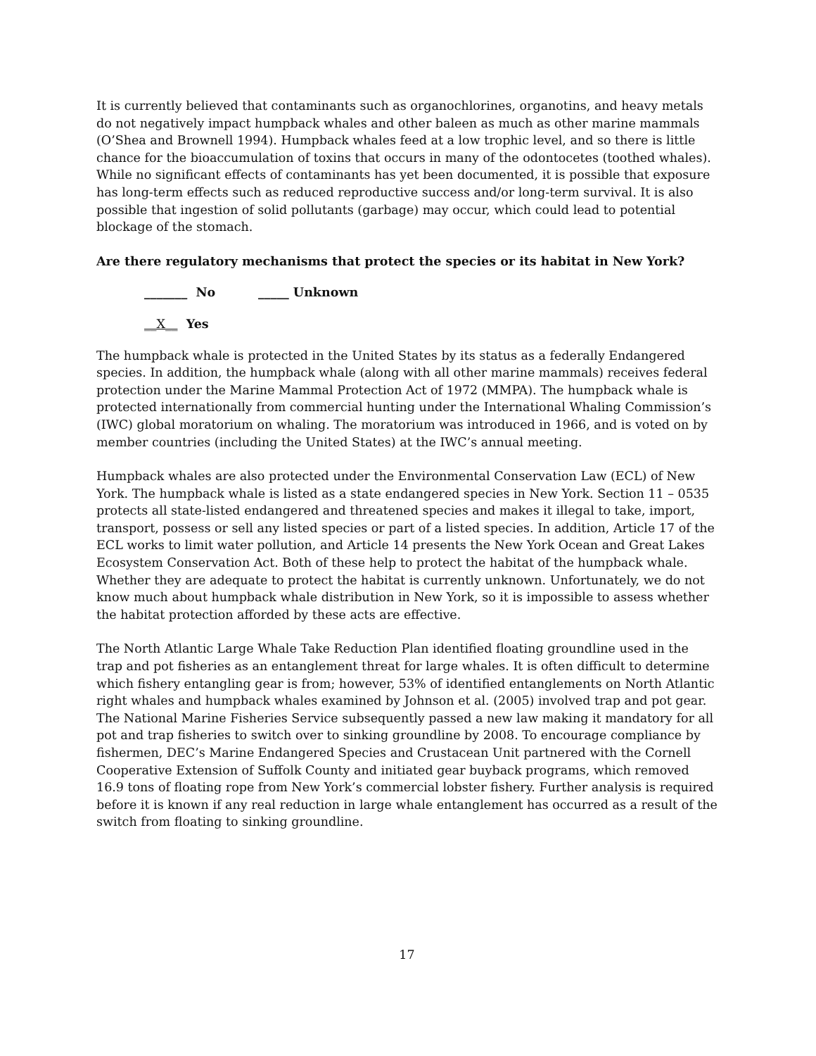It is currently believed that contaminants such as organochlorines, organotins, and heavy metals do not negatively impact humpback whales and other baleen as much as other marine mammals (O’Shea and Brownell 1994). Humpback whales feed at a low trophic level, and so there is little chance for the bioaccumulation of toxins that occurs in many of the odontocetes (toothed whales). While no significant effects of contaminants has yet been documented, it is possible that exposure has long-term effects such as reduced reproductive success and/or long-term survival. It is also possible that ingestion of solid pollutants (garbage) may occur, which could lead to potential blockage of the stomach.
Are there regulatory mechanisms that protect the species or its habitat in New York?
_______ No _____ Unknown
__X__ Yes
The humpback whale is protected in the United States by its status as a federally Endangered species. In addition, the humpback whale (along with all other marine mammals) receives federal protection under the Marine Mammal Protection Act of 1972 (MMPA). The humpback whale is protected internationally from commercial hunting under the International Whaling Commission’s (IWC) global moratorium on whaling. The moratorium was introduced in 1966, and is voted on by member countries (including the United States) at the IWC’s annual meeting.
Humpback whales are also protected under the Environmental Conservation Law (ECL) of New York. The humpback whale is listed as a state endangered species in New York. Section 11 – 0535 protects all state-listed endangered and threatened species and makes it illegal to take, import, transport, possess or sell any listed species or part of a listed species. In addition, Article 17 of the ECL works to limit water pollution, and Article 14 presents the New York Ocean and Great Lakes Ecosystem Conservation Act. Both of these help to protect the habitat of the humpback whale. Whether they are adequate to protect the habitat is currently unknown. Unfortunately, we do not know much about humpback whale distribution in New York, so it is impossible to assess whether the habitat protection afforded by these acts are effective.
The North Atlantic Large Whale Take Reduction Plan identified floating groundline used in the trap and pot fisheries as an entanglement threat for large whales. It is often difficult to determine which fishery entangling gear is from; however, 53% of identified entanglements on North Atlantic right whales and humpback whales examined by Johnson et al. (2005) involved trap and pot gear. The National Marine Fisheries Service subsequently passed a new law making it mandatory for all pot and trap fisheries to switch over to sinking groundline by 2008. To encourage compliance by fishermen, DEC’s Marine Endangered Species and Crustacean Unit partnered with the Cornell Cooperative Extension of Suffolk County and initiated gear buyback programs, which removed 16.9 tons of floating rope from New York’s commercial lobster fishery. Further analysis is required before it is known if any real reduction in large whale entanglement has occurred as a result of the switch from floating to sinking groundline.
17